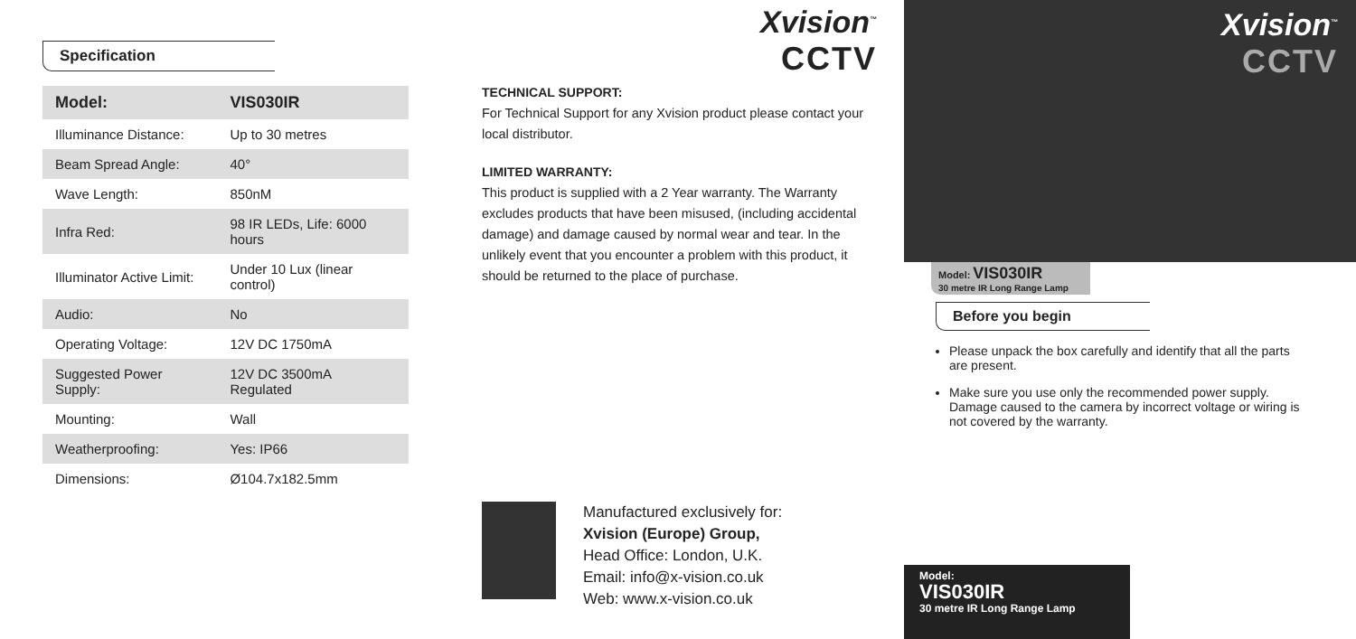Specification
| Model: | VIS030IR |
| --- | --- |
| Illuminance Distance: | Up to 30 metres |
| Beam Spread Angle: | 40° |
| Wave Length: | 850nM |
| Infra Red: | 98 IR LEDs, Life: 6000 hours |
| Illuminator Active Limit: | Under 10 Lux (linear control) |
| Audio: | No |
| Operating Voltage: | 12V DC 1750mA |
| Suggested Power Supply: | 12V DC 3500mA Regulated |
| Mounting: | Wall |
| Weatherproofing: | Yes: IP66 |
| Dimensions: | Ø104.7x182.5mm |
Xvision<sup>™</sup>
CCTV
TECHNICAL SUPPORT:
For Technical Support for any Xvision product please contact your local distributor.
LIMITED WARRANTY:
This product is supplied with a 2 Year warranty. The Warranty excludes products that have been misused, (including accidental damage) and damage caused by normal wear and tear. In the unlikely event that you encounter a problem with this product, it should be returned to the place of purchase.
Manufactured exclusively for:
Xvision (Europe) Group,
Head Office: London, U.K.
Email: info@x-vision.co.uk
Web: www.x-vision.co.uk
Xvision<sup>™</sup>
CCTV
Model: VIS030IR
30 metre IR Long Range Lamp
Before you begin
Please unpack the box carefully and identify that all the parts are present.
Make sure you use only the recommended power supply. Damage caused to the camera by incorrect voltage or wiring is not covered by the warranty.
Model:
VIS030IR
30 metre IR Long Range Lamp